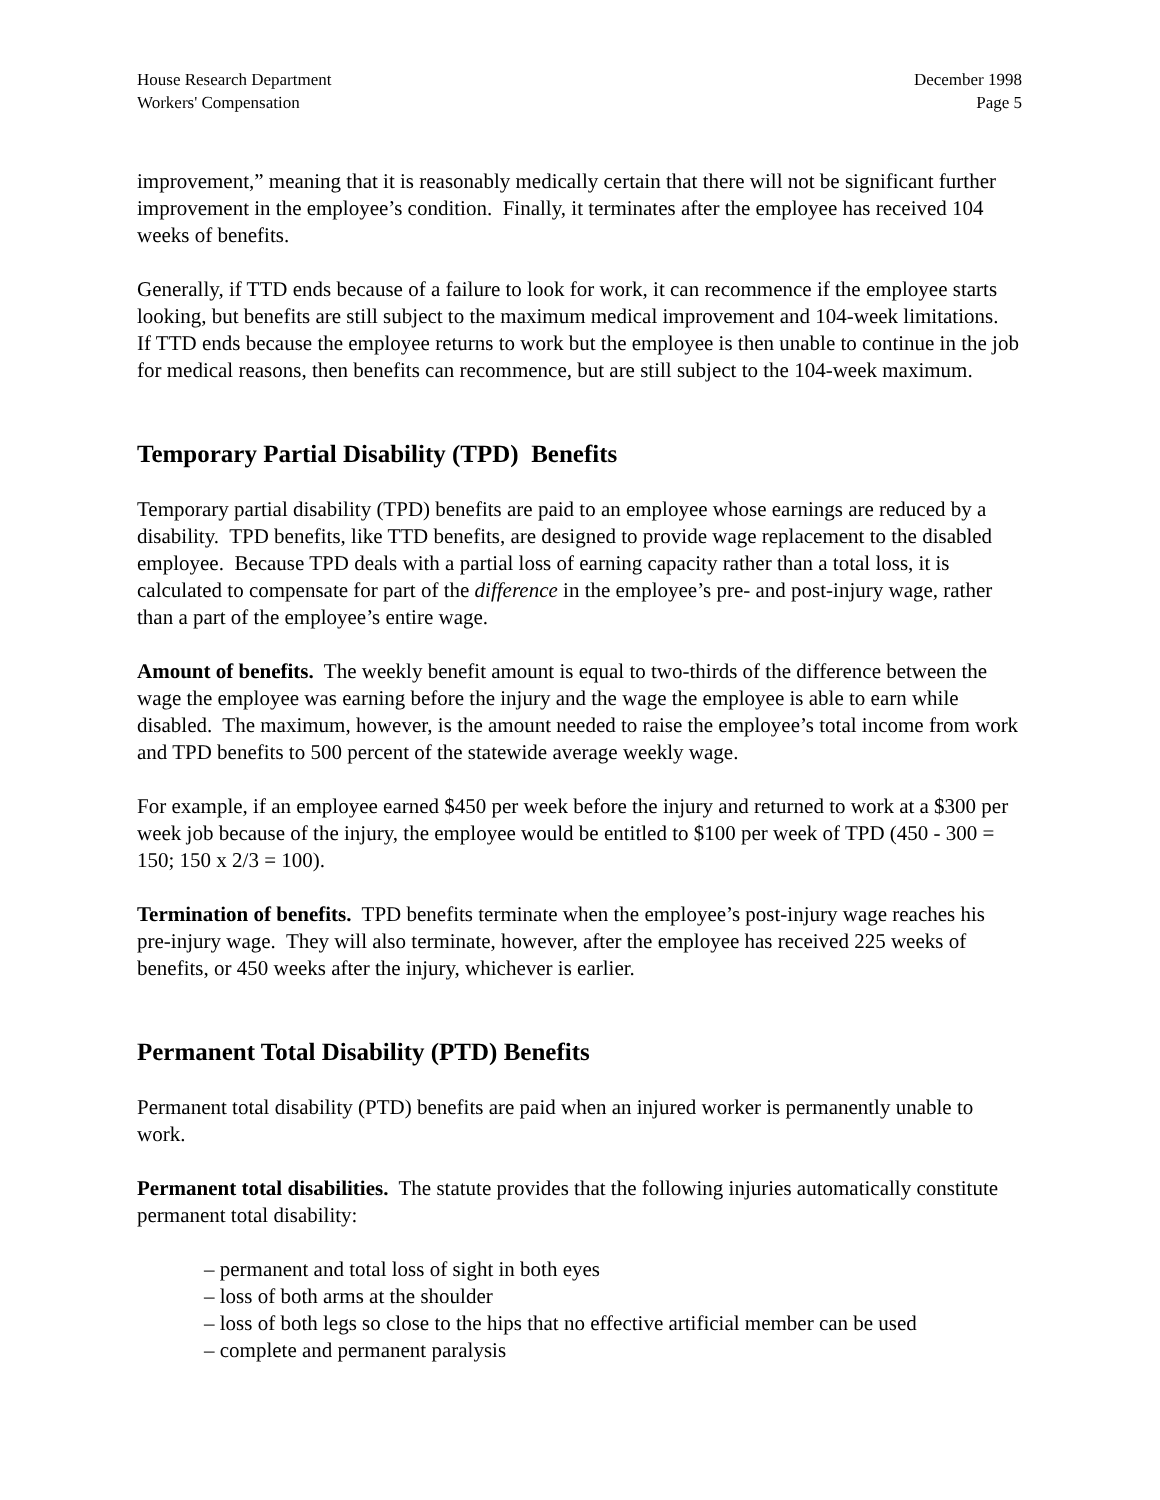House Research Department
Workers' Compensation
December 1998
Page 5
improvement,” meaning that it is reasonably medically certain that there will not be significant further improvement in the employee’s condition. Finally, it terminates after the employee has received 104 weeks of benefits.
Generally, if TTD ends because of a failure to look for work, it can recommence if the employee starts looking, but benefits are still subject to the maximum medical improvement and 104-week limitations. If TTD ends because the employee returns to work but the employee is then unable to continue in the job for medical reasons, then benefits can recommence, but are still subject to the 104-week maximum.
Temporary Partial Disability (TPD) Benefits
Temporary partial disability (TPD) benefits are paid to an employee whose earnings are reduced by a disability. TPD benefits, like TTD benefits, are designed to provide wage replacement to the disabled employee. Because TPD deals with a partial loss of earning capacity rather than a total loss, it is calculated to compensate for part of the difference in the employee’s pre- and post-injury wage, rather than a part of the employee’s entire wage.
Amount of benefits. The weekly benefit amount is equal to two-thirds of the difference between the wage the employee was earning before the injury and the wage the employee is able to earn while disabled. The maximum, however, is the amount needed to raise the employee’s total income from work and TPD benefits to 500 percent of the statewide average weekly wage.
For example, if an employee earned $450 per week before the injury and returned to work at a $300 per week job because of the injury, the employee would be entitled to $100 per week of TPD (450 - 300 = 150; 150 x 2/3 = 100).
Termination of benefits. TPD benefits terminate when the employee’s post-injury wage reaches his pre-injury wage. They will also terminate, however, after the employee has received 225 weeks of benefits, or 450 weeks after the injury, whichever is earlier.
Permanent Total Disability (PTD) Benefits
Permanent total disability (PTD) benefits are paid when an injured worker is permanently unable to work.
Permanent total disabilities. The statute provides that the following injuries automatically constitute permanent total disability:
– permanent and total loss of sight in both eyes
– loss of both arms at the shoulder
– loss of both legs so close to the hips that no effective artificial member can be used
– complete and permanent paralysis